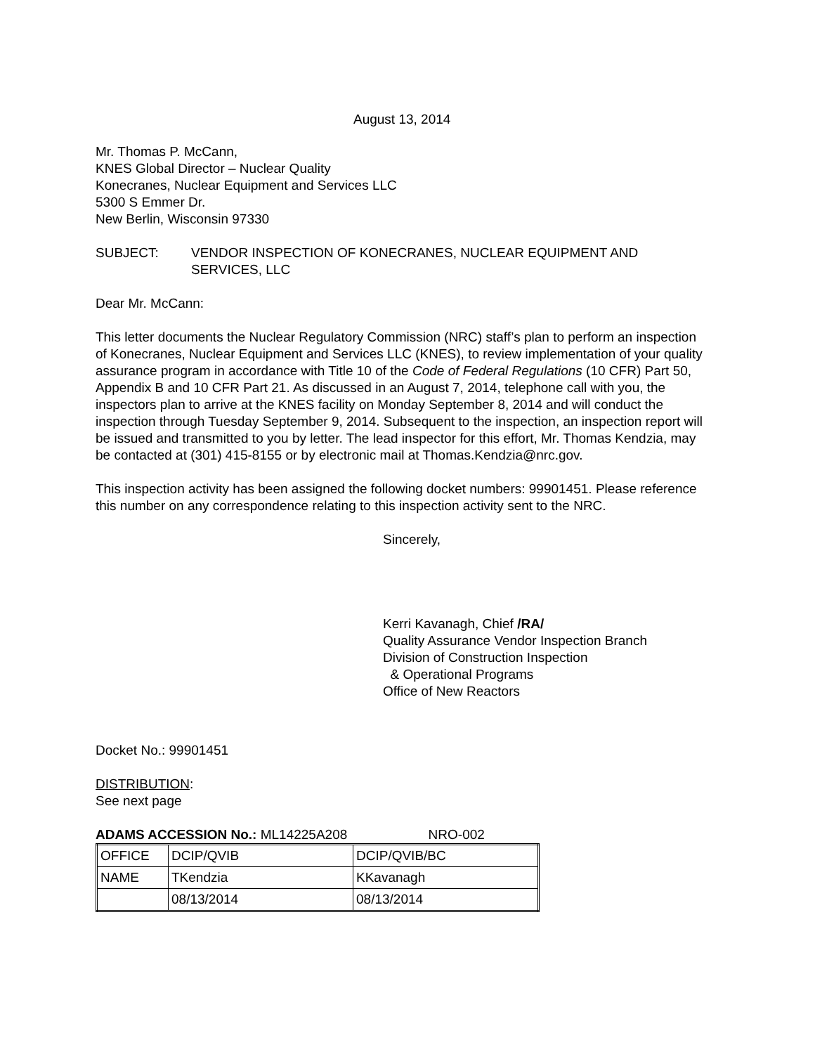August 13, 2014
Mr. Thomas P. McCann,
KNES Global Director – Nuclear Quality
Konecranes, Nuclear Equipment and Services LLC
5300 S Emmer Dr.
New Berlin, Wisconsin 97330
SUBJECT: VENDOR INSPECTION OF KONECRANES, NUCLEAR EQUIPMENT AND SERVICES, LLC
Dear Mr. McCann:
This letter documents the Nuclear Regulatory Commission (NRC) staff’s plan to perform an inspection of Konecranes, Nuclear Equipment and Services LLC (KNES), to review implementation of your quality assurance program in accordance with Title 10 of the Code of Federal Regulations (10 CFR) Part 50, Appendix B and 10 CFR Part 21. As discussed in an August 7, 2014, telephone call with you, the inspectors plan to arrive at the KNES facility on Monday September 8, 2014 and will conduct the inspection through Tuesday September 9, 2014. Subsequent to the inspection, an inspection report will be issued and transmitted to you by letter. The lead inspector for this effort, Mr. Thomas Kendzia, may be contacted at (301) 415-8155 or by electronic mail at Thomas.Kendzia@nrc.gov.
This inspection activity has been assigned the following docket numbers: 99901451. Please reference this number on any correspondence relating to this inspection activity sent to the NRC.
Sincerely,
Kerri Kavanagh, Chief /RA/
Quality Assurance Vendor Inspection Branch
Division of Construction Inspection
& Operational Programs
Office of New Reactors
Docket No.: 99901451
DISTRIBUTION:
See next page
ADAMS ACCESSION No.: ML14225A208 NRO-002
| OFFICE | DCIP/QVIB | DCIP/QVIB/BC |
| NAME | TKendzia | KKavanagh |
| | 08/13/2014 | 08/13/2014 |